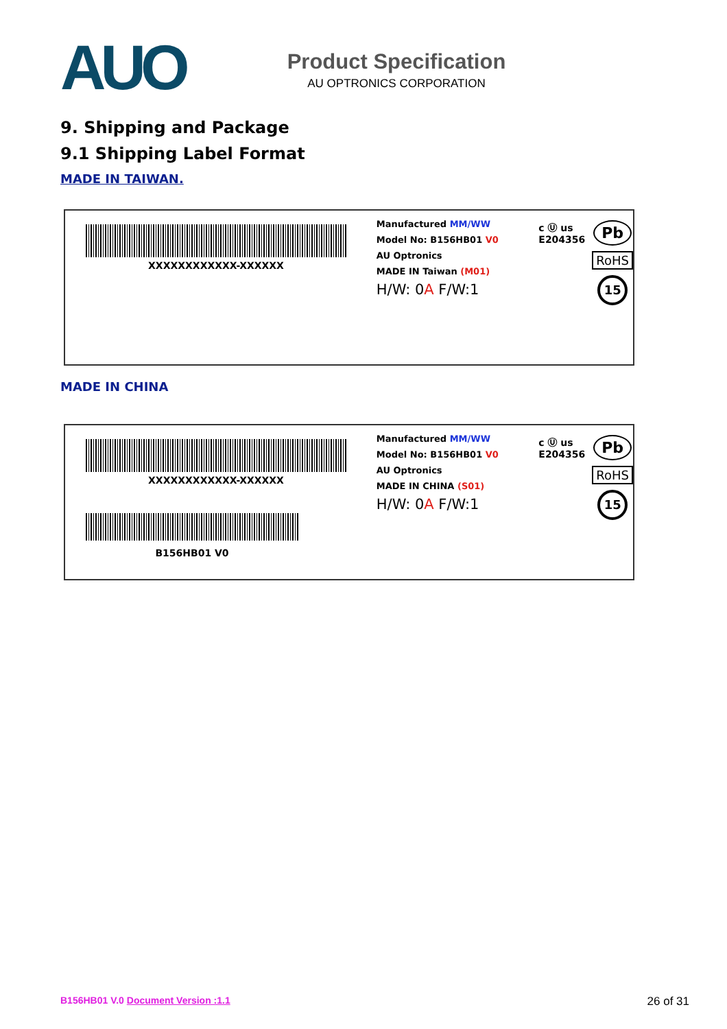AUO
Product Specification
AU OPTRONICS CORPORATION
9. Shipping and Package
9.1 Shipping Label Format
MADE IN TAIWAN.
XXXXXXXXXXXX-XXXXXX
Manufactured MM/WW
Model No: B156HB01 V0
AU Optronics
MADE IN Taiwan (M01)
H/W: 0A F/W:1
c Ⓤ us
E204356
Pb
RoHS
15
MADE IN CHINA
XXXXXXXXXXXX-XXXXXX
B156HB01 V0
Manufactured MM/WW
Model No: B156HB01 V0
AU Optronics
MADE IN CHINA (S01)
H/W: 0A F/W:1
c Ⓤ us
E204356
Pb
RoHS
15
B156HB01 V.0 Document Version :1.1 26 of 31